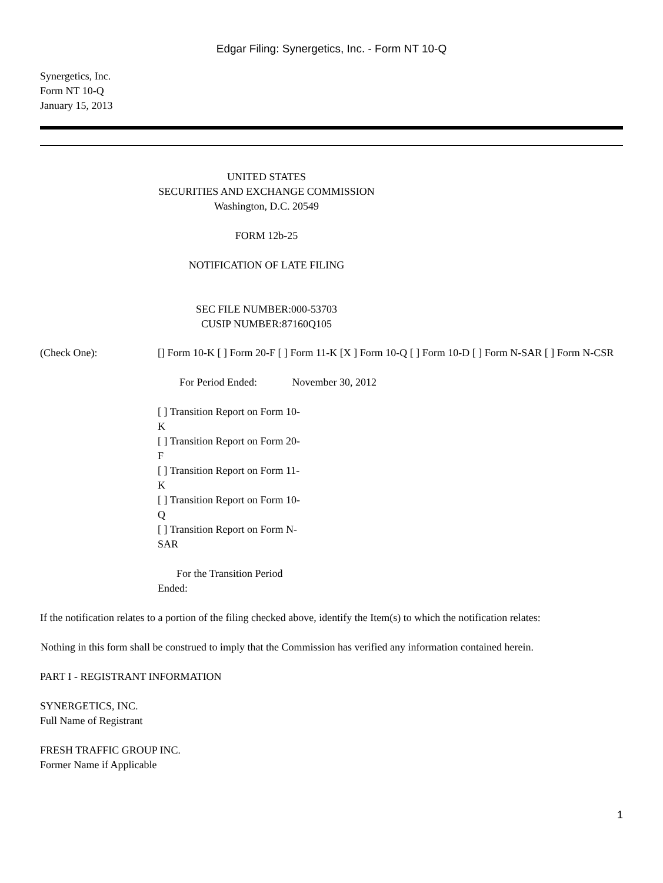Edgar Filing: Synergetics, Inc. - Form NT 10-Q
Synergetics, Inc.
Form NT 10-Q
January 15, 2013
UNITED STATES
SECURITIES AND EXCHANGE COMMISSION
Washington, D.C. 20549
FORM 12b-25
NOTIFICATION OF LATE FILING
SEC FILE NUMBER:000-53703
CUSIP NUMBER:87160Q105
(Check One): [] Form 10-K [ ] Form 20-F [ ] Form 11-K [X ] Form 10-Q [ ] Form 10-D [ ] Form N-SAR [ ] Form N-CSR
For Period Ended: November 30, 2012
[ ] Transition Report on Form 10-K
[ ] Transition Report on Form 20-F
[ ] Transition Report on Form 11-K
[ ] Transition Report on Form 10-Q
[ ] Transition Report on Form N-SAR
For the Transition Period Ended:
If the notification relates to a portion of the filing checked above, identify the Item(s) to which the notification relates:
Nothing in this form shall be construed to imply that the Commission has verified any information contained herein.
PART I - REGISTRANT INFORMATION
SYNERGETICS, INC.
Full Name of Registrant
FRESH TRAFFIC GROUP INC.
Former Name if Applicable
1